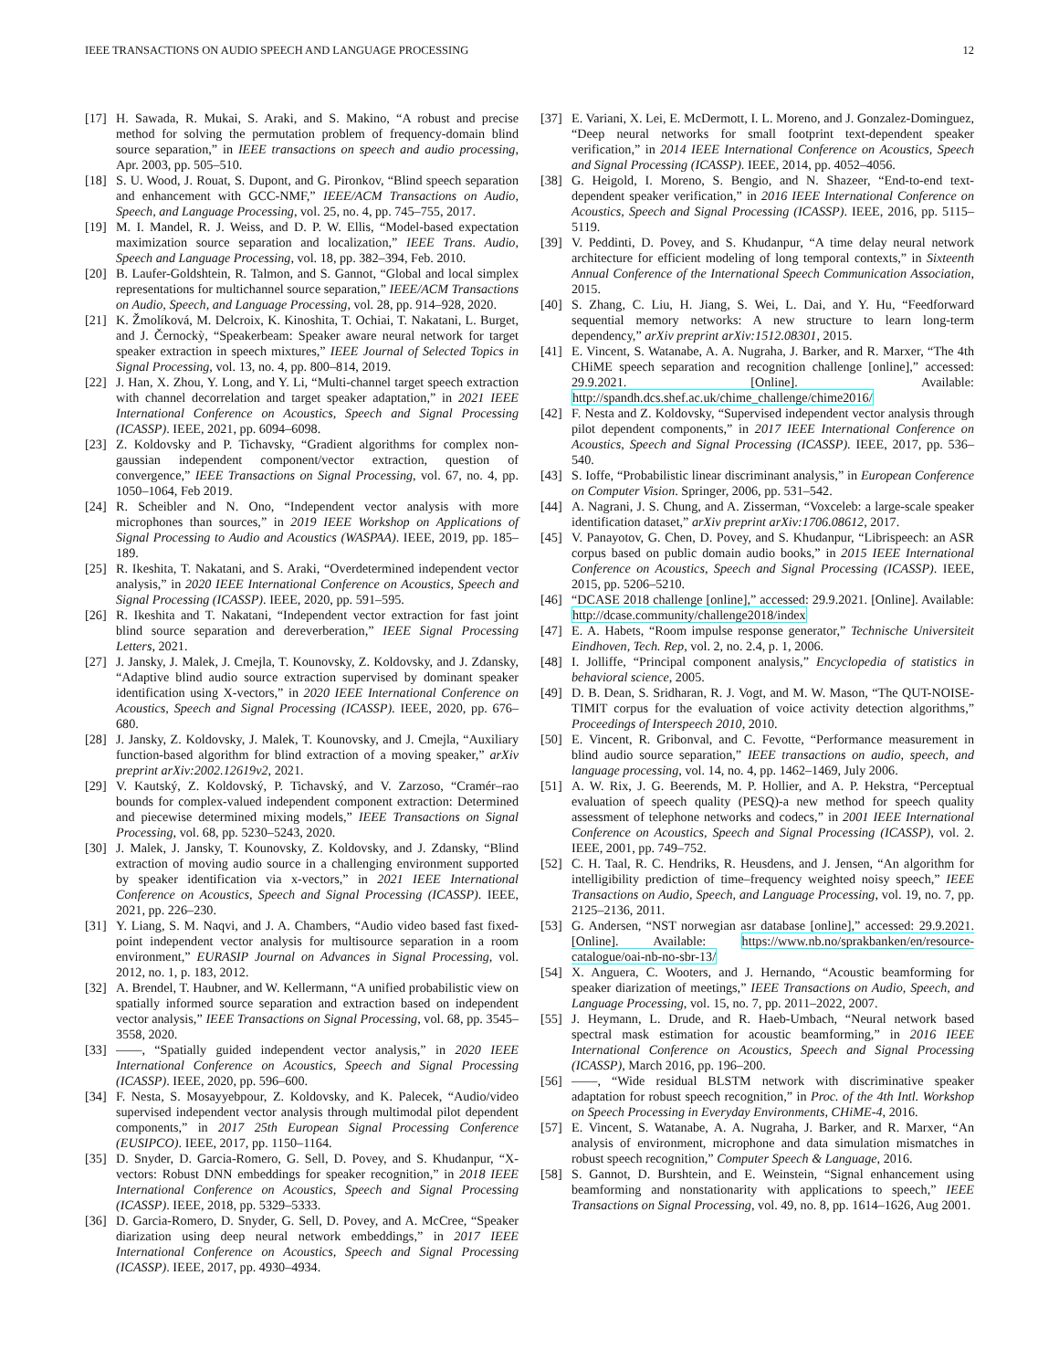IEEE TRANSACTIONS ON AUDIO SPEECH AND LANGUAGE PROCESSING 12
[17] H. Sawada, R. Mukai, S. Araki, and S. Makino, “A robust and precise method for solving the permutation problem of frequency-domain blind source separation,” in IEEE transactions on speech and audio processing, Apr. 2003, pp. 505–510.
[18] S. U. Wood, J. Rouat, S. Dupont, and G. Pironkov, “Blind speech separation and enhancement with GCC-NMF,” IEEE/ACM Transactions on Audio, Speech, and Language Processing, vol. 25, no. 4, pp. 745–755, 2017.
[19] M. I. Mandel, R. J. Weiss, and D. P. W. Ellis, “Model-based expectation maximization source separation and localization,” IEEE Trans. Audio, Speech and Language Processing, vol. 18, pp. 382–394, Feb. 2010.
[20] B. Laufer-Goldshtein, R. Talmon, and S. Gannot, “Global and local simplex representations for multichannel source separation,” IEEE/ACM Transactions on Audio, Speech, and Language Processing, vol. 28, pp. 914–928, 2020.
[21] K. Žmolíková, M. Delcroix, K. Kinoshita, T. Ochiai, T. Nakatani, L. Burget, and J. Černockỳ, “Speakerbeam: Speaker aware neural network for target speaker extraction in speech mixtures,” IEEE Journal of Selected Topics in Signal Processing, vol. 13, no. 4, pp. 800–814, 2019.
[22] J. Han, X. Zhou, Y. Long, and Y. Li, “Multi-channel target speech extraction with channel decorrelation and target speaker adaptation,” in 2021 IEEE International Conference on Acoustics, Speech and Signal Processing (ICASSP). IEEE, 2021, pp. 6094–6098.
[23] Z. Koldovsky and P. Tichavsky, “Gradient algorithms for complex non-gaussian independent component/vector extraction, question of convergence,” IEEE Transactions on Signal Processing, vol. 67, no. 4, pp. 1050–1064, Feb 2019.
[24] R. Scheibler and N. Ono, “Independent vector analysis with more microphones than sources,” in 2019 IEEE Workshop on Applications of Signal Processing to Audio and Acoustics (WASPAA). IEEE, 2019, pp. 185–189.
[25] R. Ikeshita, T. Nakatani, and S. Araki, “Overdetermined independent vector analysis,” in 2020 IEEE International Conference on Acoustics, Speech and Signal Processing (ICASSP). IEEE, 2020, pp. 591–595.
[26] R. Ikeshita and T. Nakatani, “Independent vector extraction for fast joint blind source separation and dereverberation,” IEEE Signal Processing Letters, 2021.
[27] J. Jansky, J. Malek, J. Cmejla, T. Kounovsky, Z. Koldovsky, and J. Zdansky, “Adaptive blind audio source extraction supervised by dominant speaker identification using X-vectors,” in 2020 IEEE International Conference on Acoustics, Speech and Signal Processing (ICASSP). IEEE, 2020, pp. 676–680.
[28] J. Jansky, Z. Koldovsky, J. Malek, T. Kounovsky, and J. Cmejla, “Auxiliary function-based algorithm for blind extraction of a moving speaker,” arXiv preprint arXiv:2002.12619v2, 2021.
[29] V. Kautský, Z. Koldovský, P. Tichavský, and V. Zarzoso, “Cramér–rao bounds for complex-valued independent component extraction: Determined and piecewise determined mixing models,” IEEE Transactions on Signal Processing, vol. 68, pp. 5230–5243, 2020.
[30] J. Malek, J. Jansky, T. Kounovsky, Z. Koldovsky, and J. Zdansky, “Blind extraction of moving audio source in a challenging environment supported by speaker identification via x-vectors,” in 2021 IEEE International Conference on Acoustics, Speech and Signal Processing (ICASSP). IEEE, 2021, pp. 226–230.
[31] Y. Liang, S. M. Naqvi, and J. A. Chambers, “Audio video based fast fixed-point independent vector analysis for multisource separation in a room environment,” EURASIP Journal on Advances in Signal Processing, vol. 2012, no. 1, p. 183, 2012.
[32] A. Brendel, T. Haubner, and W. Kellermann, “A unified probabilistic view on spatially informed source separation and extraction based on independent vector analysis,” IEEE Transactions on Signal Processing, vol. 68, pp. 3545–3558, 2020.
[33] ——, “Spatially guided independent vector analysis,” in 2020 IEEE International Conference on Acoustics, Speech and Signal Processing (ICASSP). IEEE, 2020, pp. 596–600.
[34] F. Nesta, S. Mosayyebpour, Z. Koldovsky, and K. Palecek, “Audio/video supervised independent vector analysis through multimodal pilot dependent components,” in 2017 25th European Signal Processing Conference (EUSIPCO). IEEE, 2017, pp. 1150–1164.
[35] D. Snyder, D. Garcia-Romero, G. Sell, D. Povey, and S. Khudanpur, “X-vectors: Robust DNN embeddings for speaker recognition,” in 2018 IEEE International Conference on Acoustics, Speech and Signal Processing (ICASSP). IEEE, 2018, pp. 5329–5333.
[36] D. Garcia-Romero, D. Snyder, G. Sell, D. Povey, and A. McCree, “Speaker diarization using deep neural network embeddings,” in 2017 IEEE International Conference on Acoustics, Speech and Signal Processing (ICASSP). IEEE, 2017, pp. 4930–4934.
[37] E. Variani, X. Lei, E. McDermott, I. L. Moreno, and J. Gonzalez-Dominguez, “Deep neural networks for small footprint text-dependent speaker verification,” in 2014 IEEE International Conference on Acoustics, Speech and Signal Processing (ICASSP). IEEE, 2014, pp. 4052–4056.
[38] G. Heigold, I. Moreno, S. Bengio, and N. Shazeer, “End-to-end text-dependent speaker verification,” in 2016 IEEE International Conference on Acoustics, Speech and Signal Processing (ICASSP). IEEE, 2016, pp. 5115–5119.
[39] V. Peddinti, D. Povey, and S. Khudanpur, “A time delay neural network architecture for efficient modeling of long temporal contexts,” in Sixteenth Annual Conference of the International Speech Communication Association, 2015.
[40] S. Zhang, C. Liu, H. Jiang, S. Wei, L. Dai, and Y. Hu, “Feedforward sequential memory networks: A new structure to learn long-term dependency,” arXiv preprint arXiv:1512.08301, 2015.
[41] E. Vincent, S. Watanabe, A. A. Nugraha, J. Barker, and R. Marxer, “The 4th CHiME speech separation and recognition challenge [online],” accessed: 29.9.2021. [Online]. Available: http://spandh.dcs.shef.ac.uk/chime_challenge/chime2016/
[42] F. Nesta and Z. Koldovsky, “Supervised independent vector analysis through pilot dependent components,” in 2017 IEEE International Conference on Acoustics, Speech and Signal Processing (ICASSP). IEEE, 2017, pp. 536–540.
[43] S. Ioffe, “Probabilistic linear discriminant analysis,” in European Conference on Computer Vision. Springer, 2006, pp. 531–542.
[44] A. Nagrani, J. S. Chung, and A. Zisserman, “Voxceleb: a large-scale speaker identification dataset,” arXiv preprint arXiv:1706.08612, 2017.
[45] V. Panayotov, G. Chen, D. Povey, and S. Khudanpur, “Librispeech: an ASR corpus based on public domain audio books,” in 2015 IEEE International Conference on Acoustics, Speech and Signal Processing (ICASSP). IEEE, 2015, pp. 5206–5210.
[46] “DCASE 2018 challenge [online],” accessed: 29.9.2021. [Online]. Available: http://dcase.community/challenge2018/index
[47] E. A. Habets, “Room impulse response generator,” Technische Universiteit Eindhoven, Tech. Rep, vol. 2, no. 2.4, p. 1, 2006.
[48] I. Jolliffe, “Principal component analysis,” Encyclopedia of statistics in behavioral science, 2005.
[49] D. B. Dean, S. Sridharan, R. J. Vogt, and M. W. Mason, “The QUT-NOISE-TIMIT corpus for the evaluation of voice activity detection algorithms,” Proceedings of Interspeech 2010, 2010.
[50] E. Vincent, R. Gribonval, and C. Fevotte, “Performance measurement in blind audio source separation,” IEEE transactions on audio, speech, and language processing, vol. 14, no. 4, pp. 1462–1469, July 2006.
[51] A. W. Rix, J. G. Beerends, M. P. Hollier, and A. P. Hekstra, “Perceptual evaluation of speech quality (PESQ)-a new method for speech quality assessment of telephone networks and codecs,” in 2001 IEEE International Conference on Acoustics, Speech and Signal Processing (ICASSP), vol. 2. IEEE, 2001, pp. 749–752.
[52] C. H. Taal, R. C. Hendriks, R. Heusdens, and J. Jensen, “An algorithm for intelligibility prediction of time–frequency weighted noisy speech,” IEEE Transactions on Audio, Speech, and Language Processing, vol. 19, no. 7, pp. 2125–2136, 2011.
[53] G. Andersen, “NST norwegian asr database [online],” accessed: 29.9.2021. [Online]. Available: https://www.nb.no/sprakbanken/en/resource-catalogue/oai-nb-no-sbr-13/
[54] X. Anguera, C. Wooters, and J. Hernando, “Acoustic beamforming for speaker diarization of meetings,” IEEE Transactions on Audio, Speech, and Language Processing, vol. 15, no. 7, pp. 2011–2022, 2007.
[55] J. Heymann, L. Drude, and R. Haeb-Umbach, “Neural network based spectral mask estimation for acoustic beamforming,” in 2016 IEEE International Conference on Acoustics, Speech and Signal Processing (ICASSP), March 2016, pp. 196–200.
[56] ——, “Wide residual BLSTM network with discriminative speaker adaptation for robust speech recognition,” in Proc. of the 4th Intl. Workshop on Speech Processing in Everyday Environments, CHiME-4, 2016.
[57] E. Vincent, S. Watanabe, A. A. Nugraha, J. Barker, and R. Marxer, “An analysis of environment, microphone and data simulation mismatches in robust speech recognition,” Computer Speech & Language, 2016.
[58] S. Gannot, D. Burshtein, and E. Weinstein, “Signal enhancement using beamforming and nonstationarity with applications to speech,” IEEE Transactions on Signal Processing, vol. 49, no. 8, pp. 1614–1626, Aug 2001.